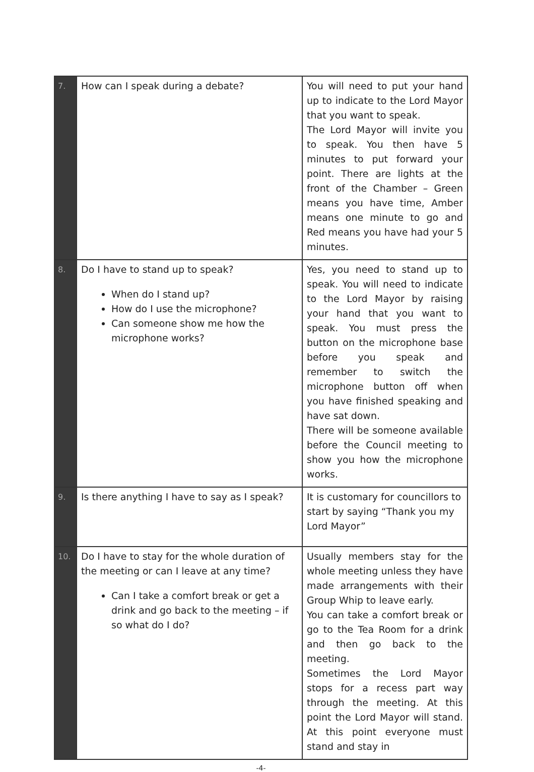| 7. | How can I speak during a debate? | You will need to put your hand up to indicate to the Lord Mayor that you want to speak. The Lord Mayor will invite you to speak. You then have 5 minutes to put forward your point. There are lights at the front of the Chamber – Green means you have time, Amber means one minute to go and Red means you have had your 5 minutes. |
| 8. | Do I have to stand up to speak? When do I stand up? How do I use the microphone? Can someone show me how the microphone works? | Yes, you need to stand up to speak. You will need to indicate to the Lord Mayor by raising your hand that you want to speak. You must press the button on the microphone base before you speak and remember to switch the microphone button off when you have finished speaking and have sat down. There will be someone available before the Council meeting to show you how the microphone works. |
| 9. | Is there anything I have to say as I speak? | It is customary for councillors to start by saying “Thank you my Lord Mayor” |
| 10. | Do I have to stay for the whole duration of the meeting or can I leave at any time? Can I take a comfort break or get a drink and go back to the meeting – if so what do I do? | Usually members stay for the whole meeting unless they have made arrangements with their Group Whip to leave early. You can take a comfort break or go to the Tea Room for a drink and then go back to the meeting. Sometimes the Lord Mayor stops for a recess part way through the meeting. At this point the Lord Mayor will stand. At this point everyone must stand and stay in |
-4-